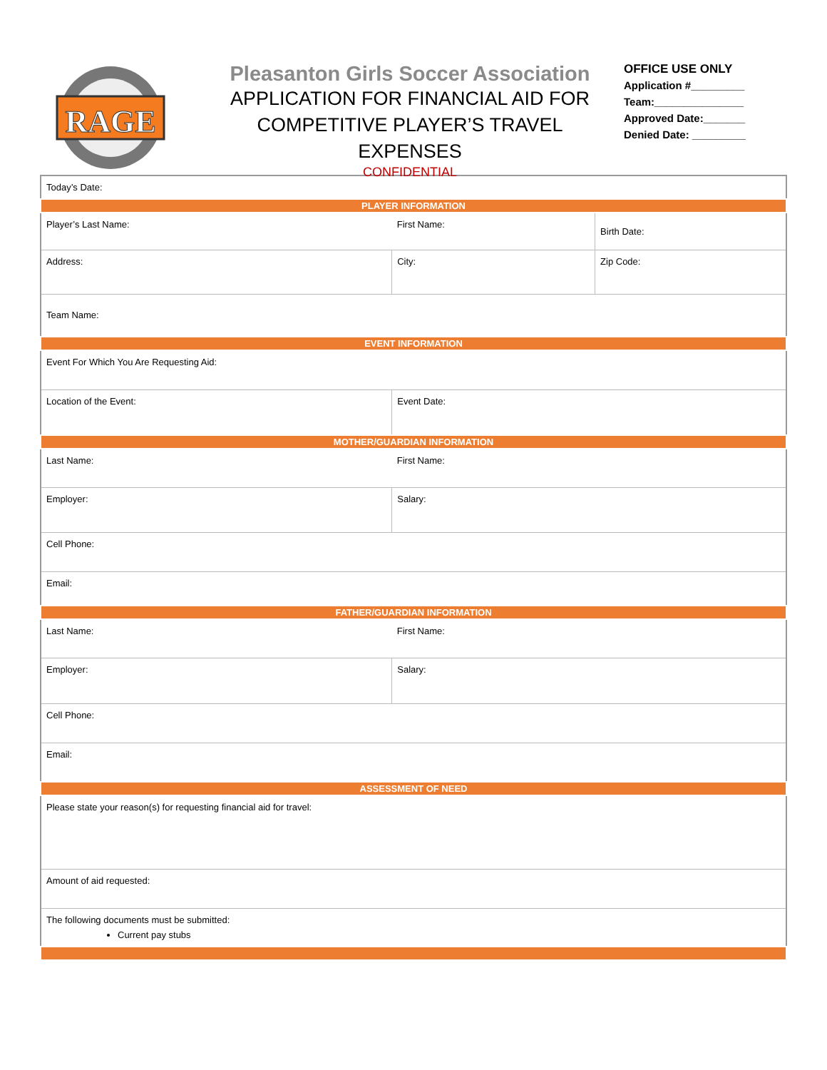RAGE
Pleasanton Girls Soccer Association
APPLICATION FOR FINANCIAL AID FOR
COMPETITIVE PLAYER’S TRAVEL EXPENSES
CONFIDENTIAL
OFFICE USE ONLY
Application #_________
Team:_______________
Approved Date:_______
Denied Date: _________
| Today’s Date: | | | |
| PLAYER INFORMATION | | | |
| Player’s Last Name: | First Name: | | Birth Date: |
| Address: | | City: | Zip Code: |
| Team Name: | | | |
| EVENT INFORMATION | | | |
| Event For Which You Are Requesting Aid: | | | |
| Location of the Event: | | Event Date: | |
| MOTHER/GUARDIAN INFORMATION | | | |
| Last Name: | First Name: | | |
| Employer: | | Salary: | |
| Cell Phone: | | | |
| Email: | | | |
| FATHER/GUARDIAN INFORMATION | | | |
| Last Name: | First Name: | | |
| Employer: | | Salary: | |
| Cell Phone: | | | |
| Email: | | | |
| ASSESSMENT OF NEED | | | |
| Please state your reason(s) for requesting financial aid for travel: | | | |
| Amount of aid requested: | | | |
| The following documents must be submitted: Current pay stubs | | | |